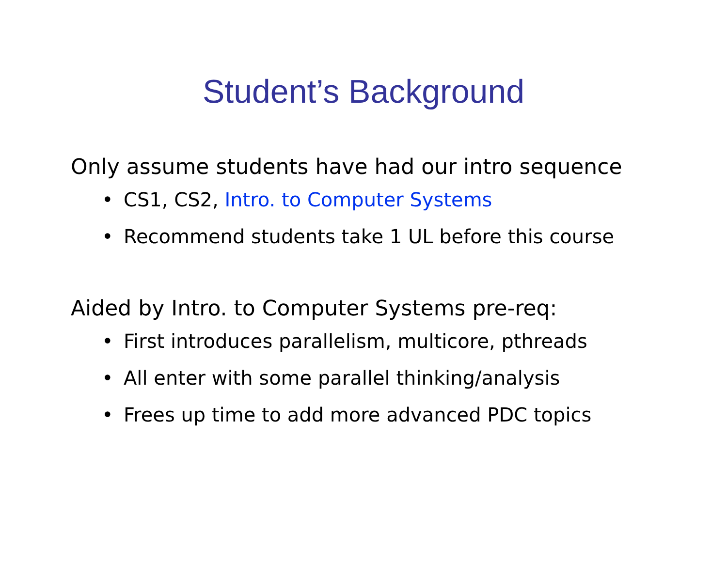Student’s Background
Only assume students have had our intro sequence
• CS1, CS2, Intro. to Computer Systems
• Recommend students take 1 UL before this course
Aided by Intro. to Computer Systems pre-req:
• First introduces parallelism, multicore, pthreads
• All enter with some parallel thinking/analysis
• Frees up time to add more advanced PDC topics